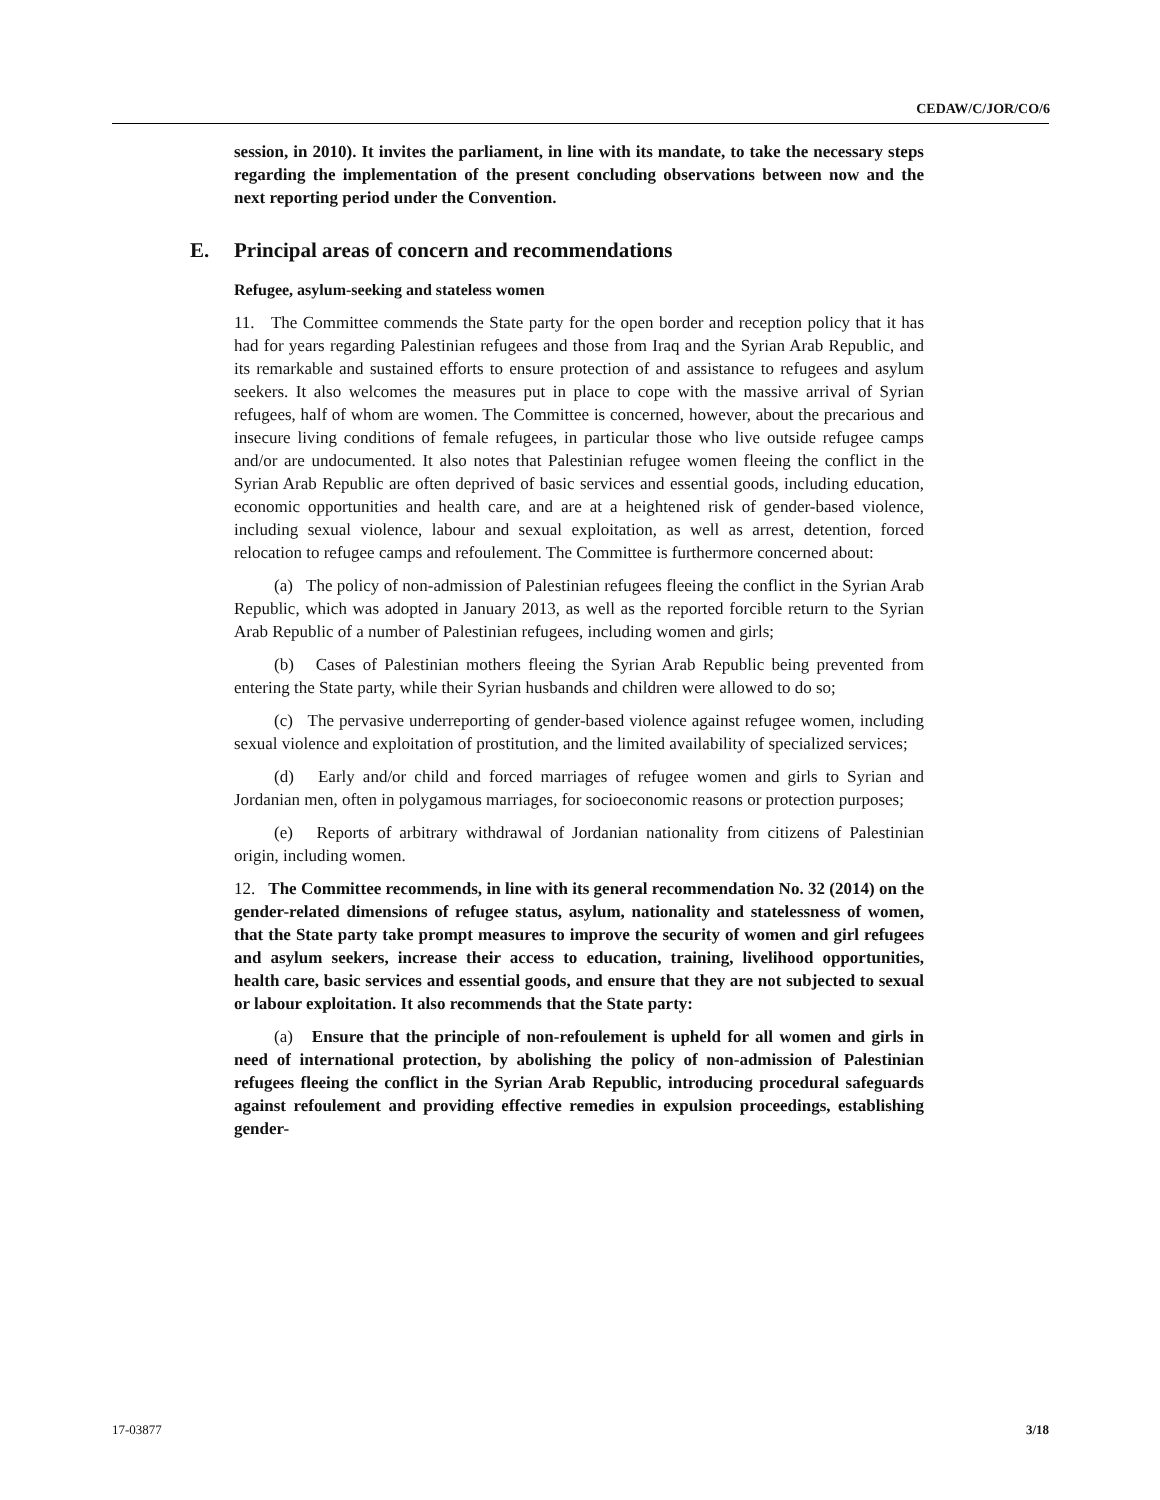CEDAW/C/JOR/CO/6
session, in 2010). It invites the parliament, in line with its mandate, to take the necessary steps regarding the implementation of the present concluding observations between now and the next reporting period under the Convention.
E. Principal areas of concern and recommendations
Refugee, asylum-seeking and stateless women
11. The Committee commends the State party for the open border and reception policy that it has had for years regarding Palestinian refugees and those from Iraq and the Syrian Arab Republic, and its remarkable and sustained efforts to ensure protection of and assistance to refugees and asylum seekers. It also welcomes the measures put in place to cope with the massive arrival of Syrian refugees, half of whom are women. The Committee is concerned, however, about the precarious and insecure living conditions of female refugees, in particular those who live outside refugee camps and/or are undocumented. It also notes that Palestinian refugee women fleeing the conflict in the Syrian Arab Republic are often deprived of basic services and essential goods, including education, economic opportunities and health care, and are at a heightened risk of gender-based violence, including sexual violence, labour and sexual exploitation, as well as arrest, detention, forced relocation to refugee camps and refoulement. The Committee is furthermore concerned about:
(a) The policy of non-admission of Palestinian refugees fleeing the conflict in the Syrian Arab Republic, which was adopted in January 2013, as well as the reported forcible return to the Syrian Arab Republic of a number of Palestinian refugees, including women and girls;
(b) Cases of Palestinian mothers fleeing the Syrian Arab Republic being prevented from entering the State party, while their Syrian husbands and children were allowed to do so;
(c) The pervasive underreporting of gender-based violence against refugee women, including sexual violence and exploitation of prostitution, and the limited availability of specialized services;
(d) Early and/or child and forced marriages of refugee women and girls to Syrian and Jordanian men, often in polygamous marriages, for socioeconomic reasons or protection purposes;
(e) Reports of arbitrary withdrawal of Jordanian nationality from citizens of Palestinian origin, including women.
12. The Committee recommends, in line with its general recommendation No. 32 (2014) on the gender-related dimensions of refugee status, asylum, nationality and statelessness of women, that the State party take prompt measures to improve the security of women and girl refugees and asylum seekers, increase their access to education, training, livelihood opportunities, health care, basic services and essential goods, and ensure that they are not subjected to sexual or labour exploitation. It also recommends that the State party:
(a) Ensure that the principle of non-refoulement is upheld for all women and girls in need of international protection, by abolishing the policy of non-admission of Palestinian refugees fleeing the conflict in the Syrian Arab Republic, introducing procedural safeguards against refoulement and providing effective remedies in expulsion proceedings, establishing gender-
17-03877 3/18